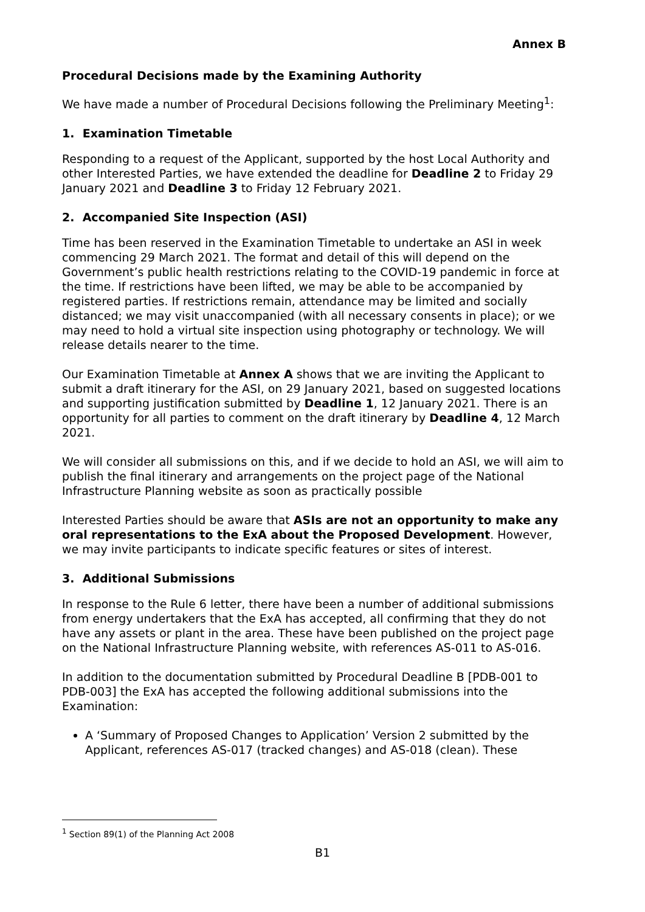Annex B
Procedural Decisions made by the Examining Authority
We have made a number of Procedural Decisions following the Preliminary Meeting<sup>1</sup>:
1. Examination Timetable
Responding to a request of the Applicant, supported by the host Local Authority and other Interested Parties, we have extended the deadline for Deadline 2 to Friday 29 January 2021 and Deadline 3 to Friday 12 February 2021.
2. Accompanied Site Inspection (ASI)
Time has been reserved in the Examination Timetable to undertake an ASI in week commencing 29 March 2021. The format and detail of this will depend on the Government’s public health restrictions relating to the COVID-19 pandemic in force at the time. If restrictions have been lifted, we may be able to be accompanied by registered parties. If restrictions remain, attendance may be limited and socially distanced; we may visit unaccompanied (with all necessary consents in place); or we may need to hold a virtual site inspection using photography or technology. We will release details nearer to the time.
Our Examination Timetable at Annex A shows that we are inviting the Applicant to submit a draft itinerary for the ASI, on 29 January 2021, based on suggested locations and supporting justification submitted by Deadline 1, 12 January 2021. There is an opportunity for all parties to comment on the draft itinerary by Deadline 4, 12 March 2021.
We will consider all submissions on this, and if we decide to hold an ASI, we will aim to publish the final itinerary and arrangements on the project page of the National Infrastructure Planning website as soon as practically possible
Interested Parties should be aware that ASIs are not an opportunity to make any oral representations to the ExA about the Proposed Development. However, we may invite participants to indicate specific features or sites of interest.
3. Additional Submissions
In response to the Rule 6 letter, there have been a number of additional submissions from energy undertakers that the ExA has accepted, all confirming that they do not have any assets or plant in the area. These have been published on the project page on the National Infrastructure Planning website, with references AS-011 to AS-016.
In addition to the documentation submitted by Procedural Deadline B [PDB-001 to PDB-003] the ExA has accepted the following additional submissions into the Examination:
A ‘Summary of Proposed Changes to Application’ Version 2 submitted by the Applicant, references AS-017 (tracked changes) and AS-018 (clean). These
<sup>1</sup> Section 89(1) of the Planning Act 2008
B1